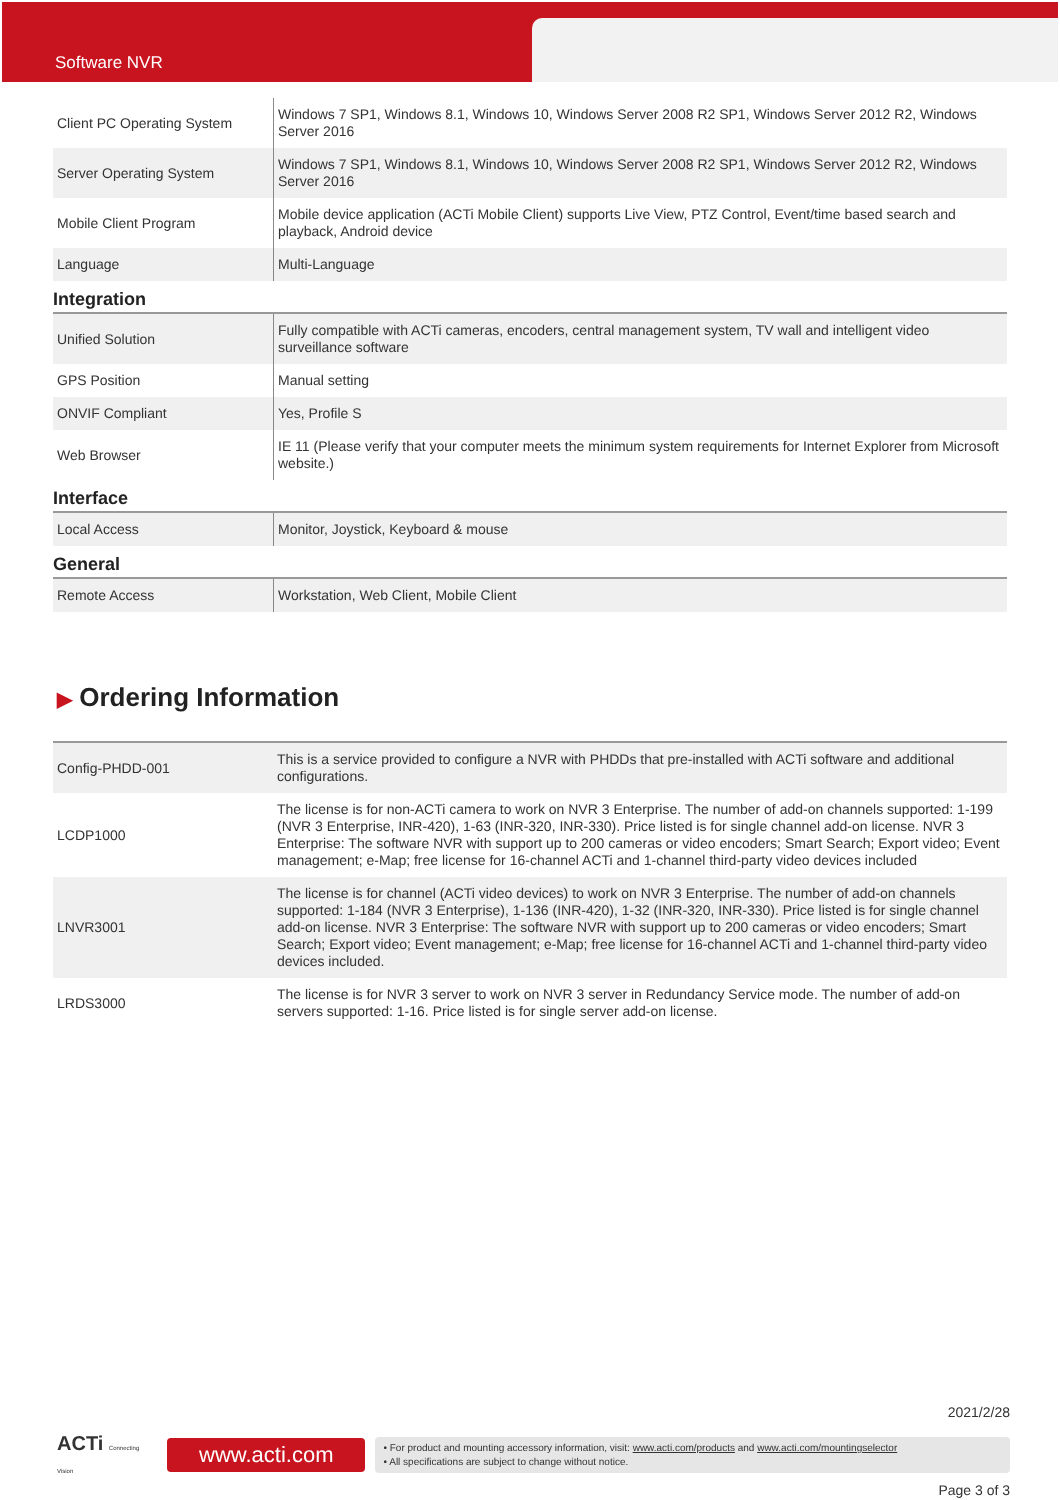Software NVR
| Client PC Operating System | Windows 7 SP1, Windows 8.1, Windows 10, Windows Server 2008 R2 SP1, Windows Server 2012 R2, Windows Server 2016 |
| Server Operating System | Windows 7 SP1, Windows 8.1, Windows 10, Windows Server 2008 R2 SP1, Windows Server 2012 R2, Windows Server 2016 |
| Mobile Client Program | Mobile device application (ACTi Mobile Client) supports Live View, PTZ Control, Event/time based search and playback, Android device |
| Language | Multi-Language |
Integration
| Unified Solution | Fully compatible with ACTi cameras, encoders, central management system, TV wall and intelligent video surveillance software |
| GPS Position | Manual setting |
| ONVIF Compliant | Yes, Profile S |
| Web Browser | IE 11 (Please verify that your computer meets the minimum system requirements for Internet Explorer from Microsoft website.) |
Interface
| Local Access | Monitor, Joystick, Keyboard & mouse |
General
| Remote Access | Workstation, Web Client, Mobile Client |
▶ Ordering Information
| Config-PHDD-001 | This is a service provided to configure a NVR with PHDDs that pre-installed with ACTi software and additional configurations. |
| LCDP1000 | The license is for non-ACTi camera to work on NVR 3 Enterprise. The number of add-on channels supported: 1-199 (NVR 3 Enterprise, INR-420), 1-63 (INR-320, INR-330). Price listed is for single channel add-on license. NVR 3 Enterprise: The software NVR with support up to 200 cameras or video encoders; Smart Search; Export video; Event management; e-Map; free license for 16-channel ACTi and 1-channel third-party video devices included |
| LNVR3001 | The license is for channel (ACTi video devices) to work on NVR 3 Enterprise. The number of add-on channels supported: 1-184 (NVR 3 Enterprise), 1-136 (INR-420), 1-32 (INR-320, INR-330). Price listed is for single channel add-on license. NVR 3 Enterprise: The software NVR with support up to 200 cameras or video encoders; Smart Search; Export video; Event management; e-Map; free license for 16-channel ACTi and 1-channel third-party video devices included. |
| LRDS3000 | The license is for NVR 3 server to work on NVR 3 server in Redundancy Service mode. The number of add-on servers supported: 1-16. Price listed is for single server add-on license. |
2021/2/28
ACTi Connecting Vision
www.acti.com
• For product and mounting accessory information, visit: www.acti.com/products and www.acti.com/mountingselector
• All specifications are subject to change without notice.
Page 3 of 3